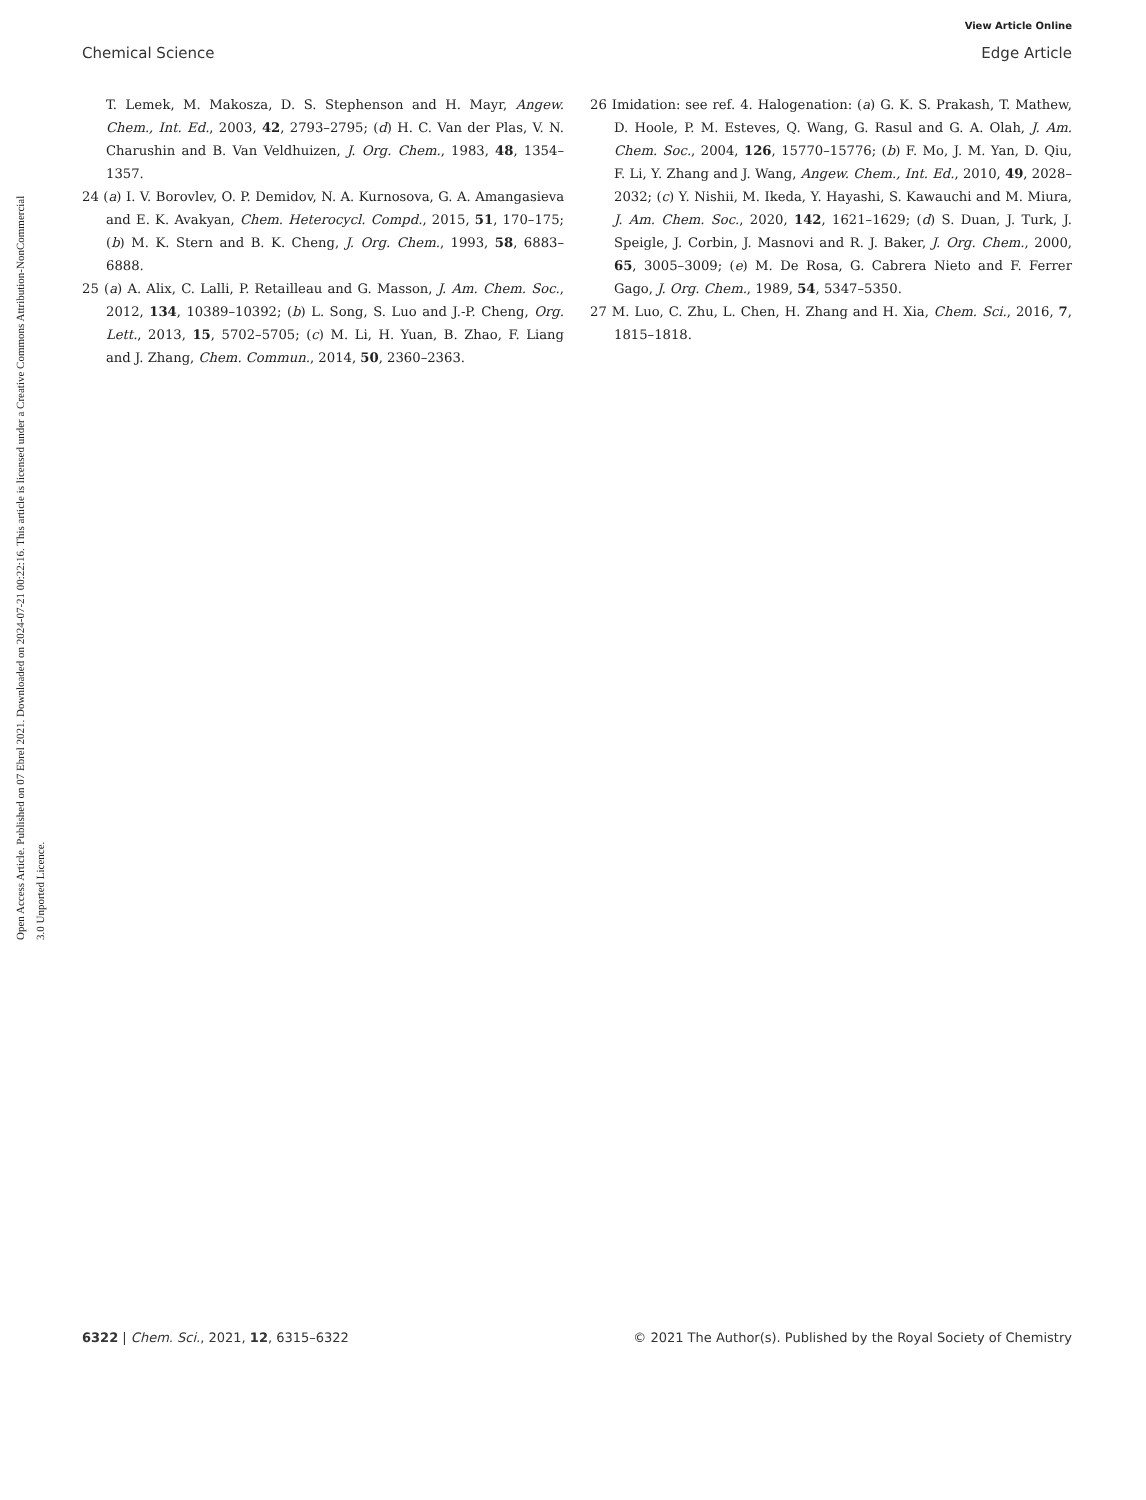View Article Online
Chemical Science Edge Article
Open Access Article. Published on 07 Ebrel 2021. Downloaded on 2024-07-21 00:22:16. This article is licensed under a Creative Commons Attribution-NonCommercial 3.0 Unported Licence.
T. Lemek, M. Makosza, D. S. Stephenson and H. Mayr, Angew. Chem., Int. Ed., 2003, 42, 2793–2795; (d) H. C. Van der Plas, V. N. Charushin and B. Van Veldhuizen, J. Org. Chem., 1983, 48, 1354–1357.
24 (a) I. V. Borovlev, O. P. Demidov, N. A. Kurnosova, G. A. Amangasieva and E. K. Avakyan, Chem. Heterocycl. Compd., 2015, 51, 170–175; (b) M. K. Stern and B. K. Cheng, J. Org. Chem., 1993, 58, 6883–6888.
25 (a) A. Alix, C. Lalli, P. Retailleau and G. Masson, J. Am. Chem. Soc., 2012, 134, 10389–10392; (b) L. Song, S. Luo and J.-P. Cheng, Org. Lett., 2013, 15, 5702–5705; (c) M. Li, H. Yuan, B. Zhao, F. Liang and J. Zhang, Chem. Commun., 2014, 50, 2360–2363.
26 Imidation: see ref. 4. Halogenation: (a) G. K. S. Prakash, T. Mathew, D. Hoole, P. M. Esteves, Q. Wang, G. Rasul and G. A. Olah, J. Am. Chem. Soc., 2004, 126, 15770–15776; (b) F. Mo, J. M. Yan, D. Qiu, F. Li, Y. Zhang and J. Wang, Angew. Chem., Int. Ed., 2010, 49, 2028–2032; (c) Y. Nishii, M. Ikeda, Y. Hayashi, S. Kawauchi and M. Miura, J. Am. Chem. Soc., 2020, 142, 1621–1629; (d) S. Duan, J. Turk, J. Speigle, J. Corbin, J. Masnovi and R. J. Baker, J. Org. Chem., 2000, 65, 3005–3009; (e) M. De Rosa, G. Cabrera Nieto and F. Ferrer Gago, J. Org. Chem., 1989, 54, 5347–5350.
27 M. Luo, C. Zhu, L. Chen, H. Zhang and H. Xia, Chem. Sci., 2016, 7, 1815–1818.
6322 | Chem. Sci., 2021, 12, 6315–6322 © 2021 The Author(s). Published by the Royal Society of Chemistry